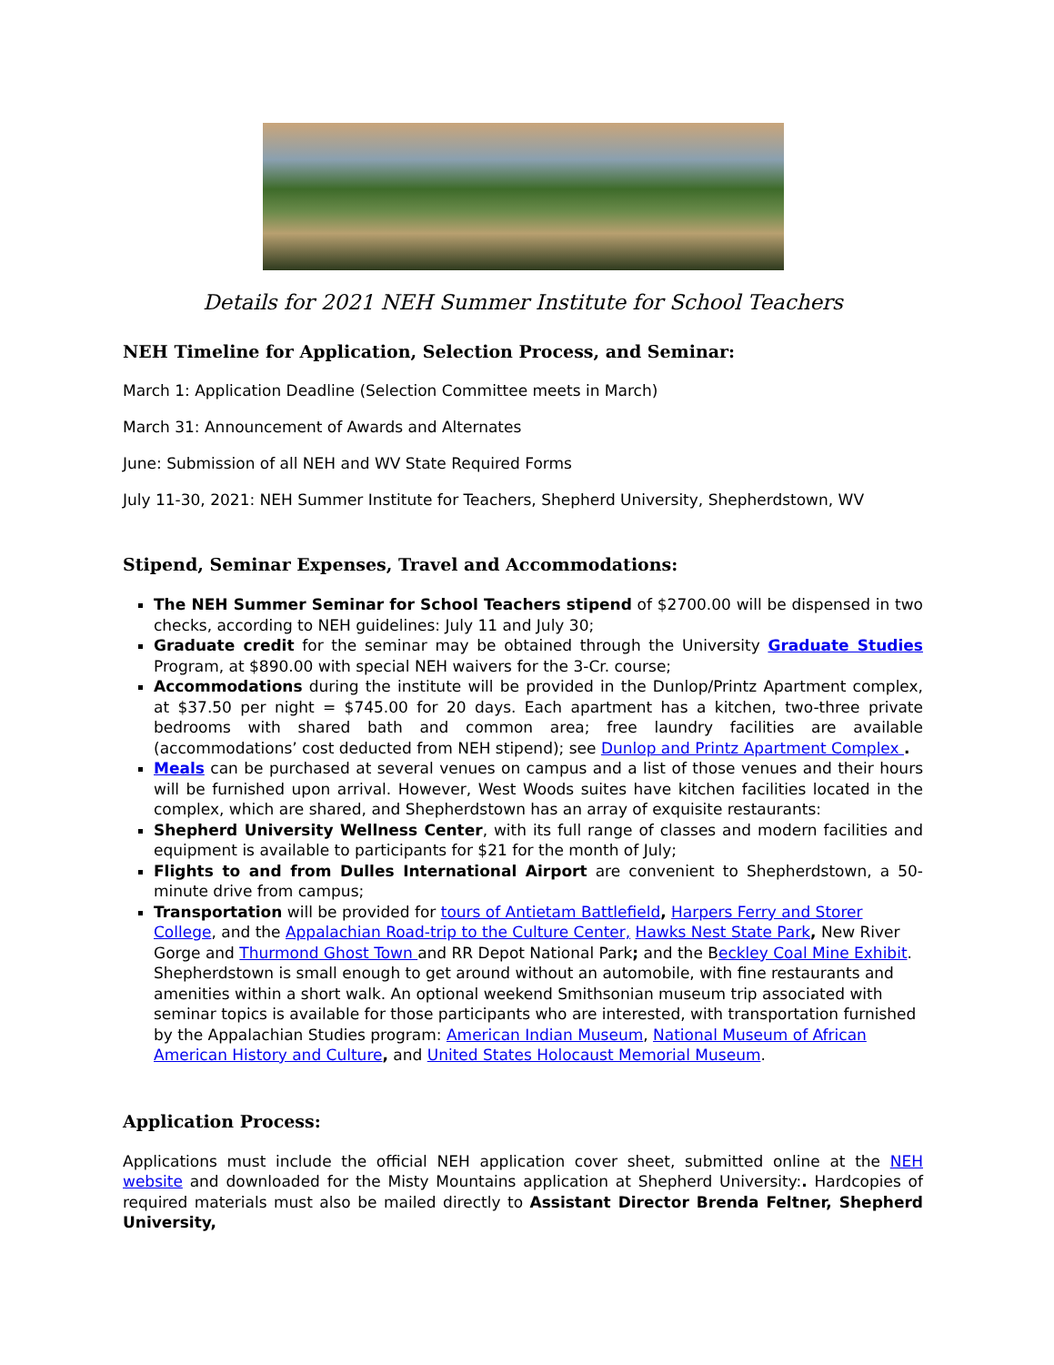Details for 2021 NEH Summer Institute for School Teachers
NEH Timeline for Application, Selection Process, and Seminar:
March 1: Application Deadline (Selection Committee meets in March)
March 31: Announcement of Awards and Alternates
June: Submission of all NEH and WV State Required Forms
July 11-30, 2021: NEH Summer Institute for Teachers, Shepherd University, Shepherdstown, WV
Stipend, Seminar Expenses, Travel and Accommodations:
The NEH Summer Seminar for School Teachers stipend of $2700.00 will be dispensed in two checks, according to NEH guidelines: July 11 and July 30;
Graduate credit for the seminar may be obtained through the University Graduate Studies Program, at $890.00 with special NEH waivers for the 3-Cr. course;
Accommodations during the institute will be provided in the Dunlop/Printz Apartment complex, at $37.50 per night = $745.00 for 20 days. Each apartment has a kitchen, two-three private bedrooms with shared bath and common area; free laundry facilities are available (accommodations’ cost deducted from NEH stipend); see Dunlop and Printz Apartment Complex .
Meals can be purchased at several venues on campus and a list of those venues and their hours will be furnished upon arrival. However, West Woods suites have kitchen facilities located in the complex, which are shared, and Shepherdstown has an array of exquisite restaurants:
Shepherd University Wellness Center, with its full range of classes and modern facilities and equipment is available to participants for $21 for the month of July;
Flights to and from Dulles International Airport are convenient to Shepherdstown, a 50-minute drive from campus;
Transportation will be provided for tours of Antietam Battlefield, Harpers Ferry and Storer College, and the Appalachian Road-trip to the Culture Center, Hawks Nest State Park, New River Gorge and Thurmond Ghost Town and RR Depot National Park; and the Beckley Coal Mine Exhibit. Shepherdstown is small enough to get around without an automobile, with fine restaurants and amenities within a short walk. An optional weekend Smithsonian museum trip associated with seminar topics is available for those participants who are interested, with transportation furnished by the Appalachian Studies program: American Indian Museum, National Museum of African American History and Culture, and United States Holocaust Memorial Museum.
Application Process:
Applications must include the official NEH application cover sheet, submitted online at the NEH website and downloaded for the Misty Mountains application at Shepherd University:. Hardcopies of required materials must also be mailed directly to Assistant Director Brenda Feltner, Shepherd University,